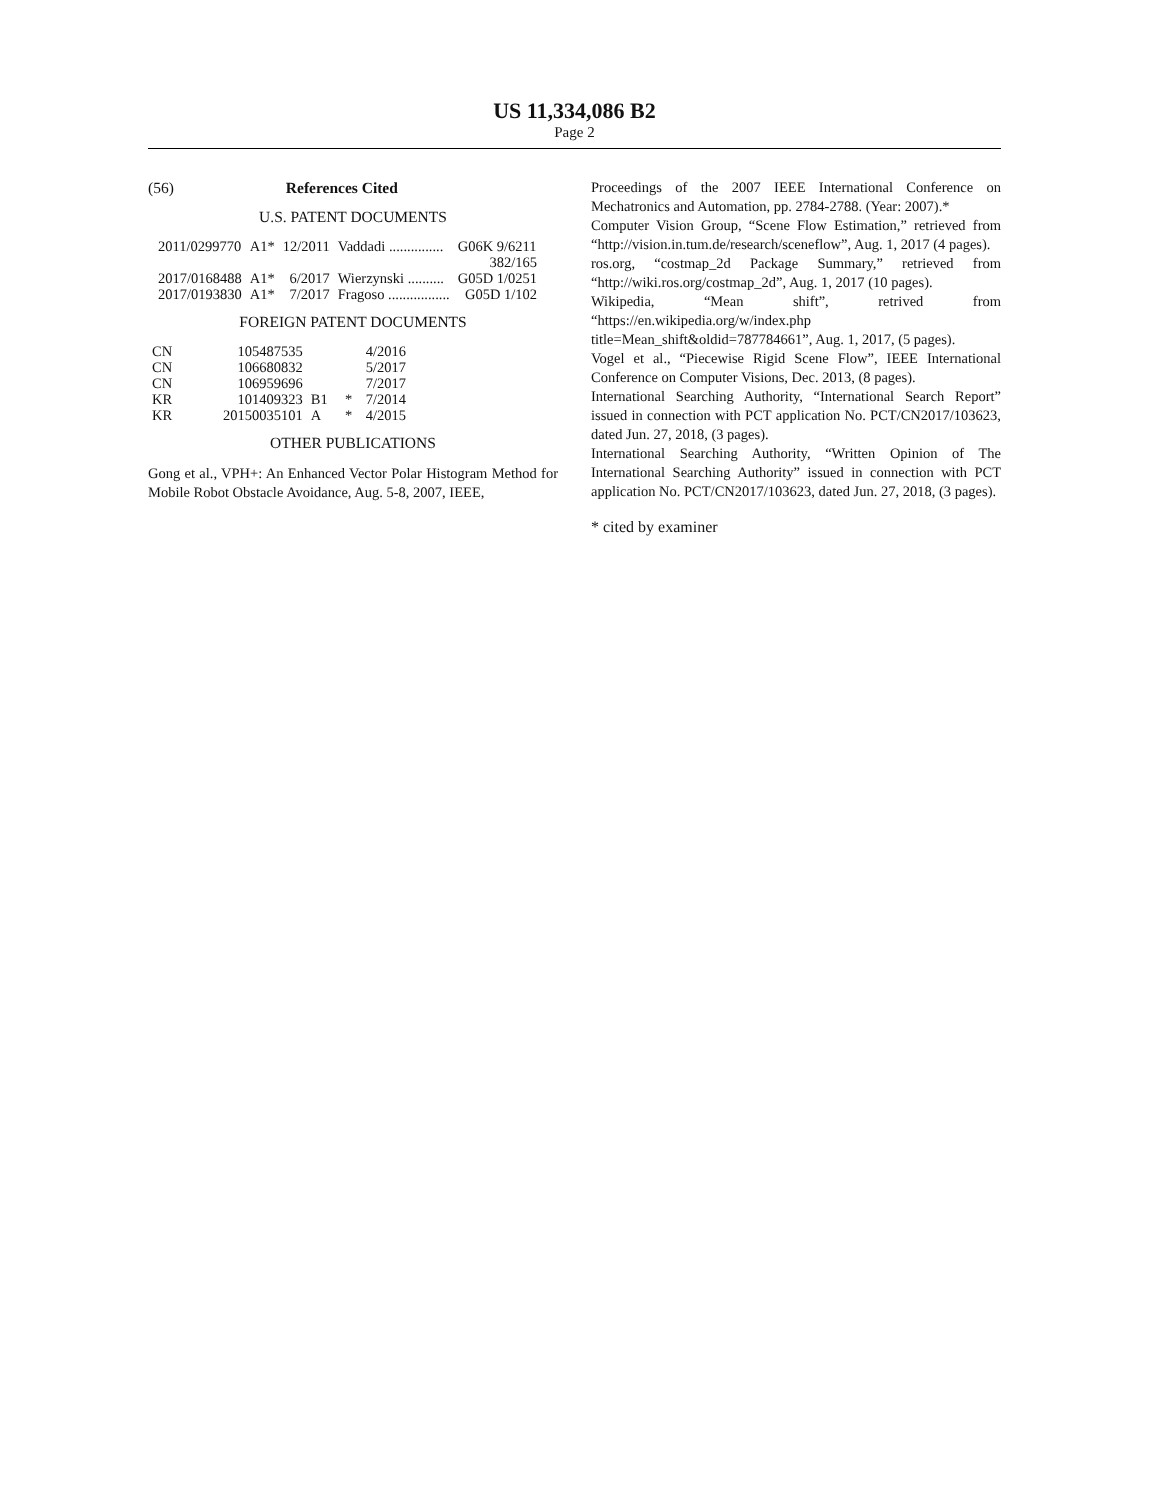US 11,334,086 B2
Page 2
(56) References Cited
U.S. PATENT DOCUMENTS
| 2011/0299770 | A1* | 12/2011 | Vaddadi ............... | G06K 9/6211 |
| | | | | 382/165 |
| 2017/0168488 | A1* | 6/2017 | Wierzynski .......... | G05D 1/0251 |
| 2017/0193830 | A1* | 7/2017 | Fragoso ................. | G05D 1/102 |
FOREIGN PATENT DOCUMENTS
| CN | 105487535 | | | 4/2016 |
| CN | 106680832 | | | 5/2017 |
| CN | 106959696 | | | 7/2017 |
| KR | 101409323 | B1 | * | 7/2014 |
| KR | 20150035101 | A | * | 4/2015 |
OTHER PUBLICATIONS
Gong et al., VPH+: An Enhanced Vector Polar Histogram Method for Mobile Robot Obstacle Avoidance, Aug. 5-8, 2007, IEEE,
Proceedings of the 2007 IEEE International Conference on Mechatronics and Automation, pp. 2784-2788. (Year: 2007).*
Computer Vision Group, “Scene Flow Estimation,” retrieved from “http://vision.in.tum.de/research/sceneflow”, Aug. 1, 2017 (4 pages).
ros.org, “costmap_2d Package Summary,” retrieved from “http://wiki.ros.org/costmap_2d”, Aug. 1, 2017 (10 pages).
Wikipedia, “Mean shift”, retrived from “https://en.wikipedia.org/w/index.php title=Mean_shift&oldid=787784661”, Aug. 1, 2017, (5 pages).
Vogel et al., “Piecewise Rigid Scene Flow”, IEEE International Conference on Computer Visions, Dec. 2013, (8 pages).
International Searching Authority, “International Search Report” issued in connection with PCT application No. PCT/CN2017/103623, dated Jun. 27, 2018, (3 pages).
International Searching Authority, “Written Opinion of The International Searching Authority” issued in connection with PCT application No. PCT/CN2017/103623, dated Jun. 27, 2018, (3 pages).
* cited by examiner